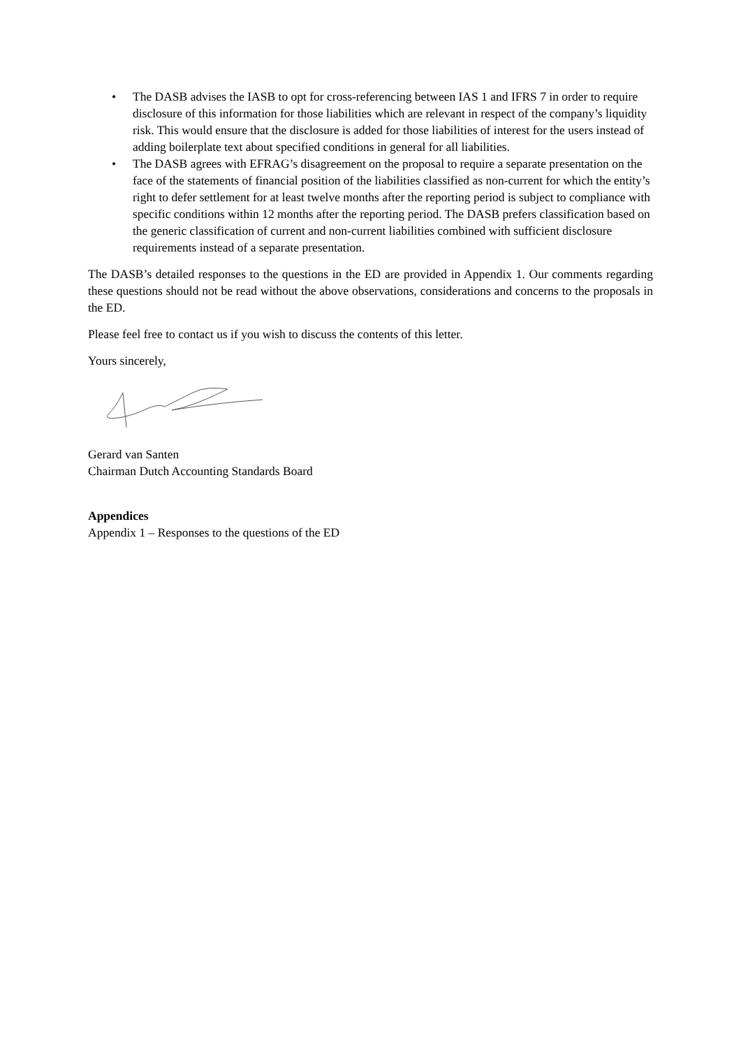• The DASB advises the IASB to opt for cross-referencing between IAS 1 and IFRS 7 in order to require disclosure of this information for those liabilities which are relevant in respect of the company’s liquidity risk. This would ensure that the disclosure is added for those liabilities of interest for the users instead of adding boilerplate text about specified conditions in general for all liabilities.
• The DASB agrees with EFRAG’s disagreement on the proposal to require a separate presentation on the face of the statements of financial position of the liabilities classified as non-current for which the entity’s right to defer settlement for at least twelve months after the reporting period is subject to compliance with specific conditions within 12 months after the reporting period. The DASB prefers classification based on the generic classification of current and non-current liabilities combined with sufficient disclosure requirements instead of a separate presentation.
The DASB’s detailed responses to the questions in the ED are provided in Appendix 1. Our comments regarding these questions should not be read without the above observations, considerations and concerns to the proposals in the ED.
Please feel free to contact us if you wish to discuss the contents of this letter.
Yours sincerely,
Gerard van Santen
Chairman Dutch Accounting Standards Board
Appendices
Appendix 1 – Responses to the questions of the ED